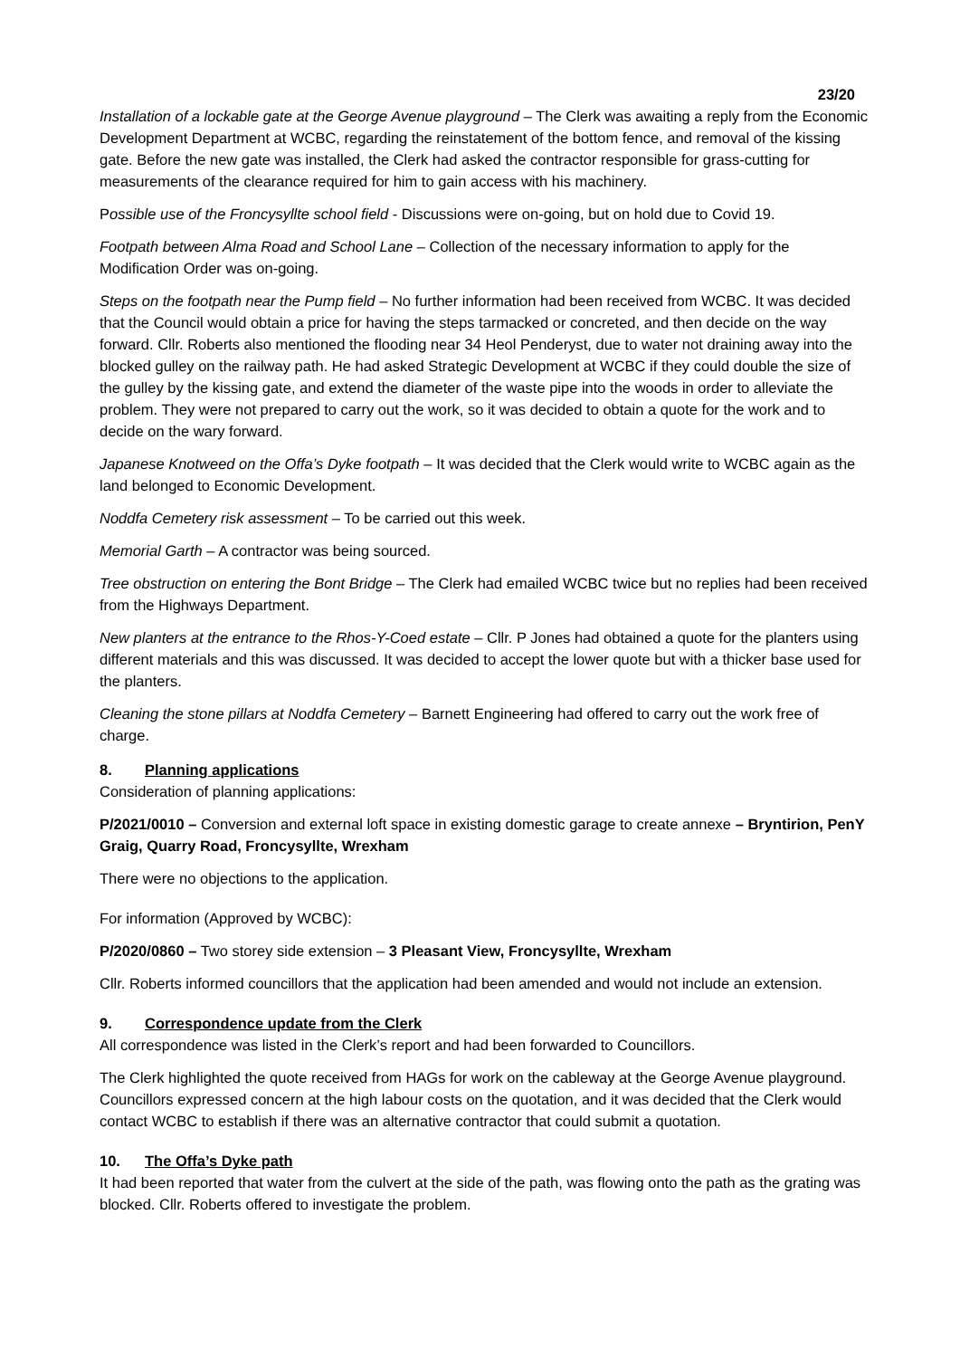23/20
Installation of a lockable gate at the George Avenue playground – The Clerk was awaiting a reply from the Economic Development Department at WCBC, regarding the reinstatement of the bottom fence, and removal of the kissing gate. Before the new gate was installed, the Clerk had asked the contractor responsible for grass-cutting for measurements of the clearance required for him to gain access with his machinery.
Possible use of the Froncysyllte school field - Discussions were on-going, but on hold due to Covid 19.
Footpath between Alma Road and School Lane – Collection of the necessary information to apply for the Modification Order was on-going.
Steps on the footpath near the Pump field – No further information had been received from WCBC. It was decided that the Council would obtain a price for having the steps tarmacked or concreted, and then decide on the way forward. Cllr. Roberts also mentioned the flooding near 34 Heol Penderyst, due to water not draining away into the blocked gulley on the railway path. He had asked Strategic Development at WCBC if they could double the size of the gulley by the kissing gate, and extend the diameter of the waste pipe into the woods in order to alleviate the problem. They were not prepared to carry out the work, so it was decided to obtain a quote for the work and to decide on the wary forward.
Japanese Knotweed on the Offa’s Dyke footpath – It was decided that the Clerk would write to WCBC again as the land belonged to Economic Development.
Noddfa Cemetery risk assessment – To be carried out this week.
Memorial Garth – A contractor was being sourced.
Tree obstruction on entering the Bont Bridge – The Clerk had emailed WCBC twice but no replies had been received from the Highways Department.
New planters at the entrance to the Rhos-Y-Coed estate – Cllr. P Jones had obtained a quote for the planters using different materials and this was discussed. It was decided to accept the lower quote but with a thicker base used for the planters.
Cleaning the stone pillars at Noddfa Cemetery – Barnett Engineering had offered to carry out the work free of charge.
8. Planning applications
Consideration of planning applications:
P/2021/0010 – Conversion and external loft space in existing domestic garage to create annexe – Bryntirion, PenY Graig, Quarry Road, Froncysyllte, Wrexham
There were no objections to the application.
For information (Approved by WCBC):
P/2020/0860 – Two storey side extension – 3 Pleasant View, Froncysyllte, Wrexham
Cllr. Roberts informed councillors that the application had been amended and would not include an extension.
9. Correspondence update from the Clerk
All correspondence was listed in the Clerk’s report and had been forwarded to Councillors.
The Clerk highlighted the quote received from HAGs for work on the cableway at the George Avenue playground. Councillors expressed concern at the high labour costs on the quotation, and it was decided that the Clerk would contact WCBC to establish if there was an alternative contractor that could submit a quotation.
10. The Offa’s Dyke path
It had been reported that water from the culvert at the side of the path, was flowing onto the path as the grating was blocked. Cllr. Roberts offered to investigate the problem.